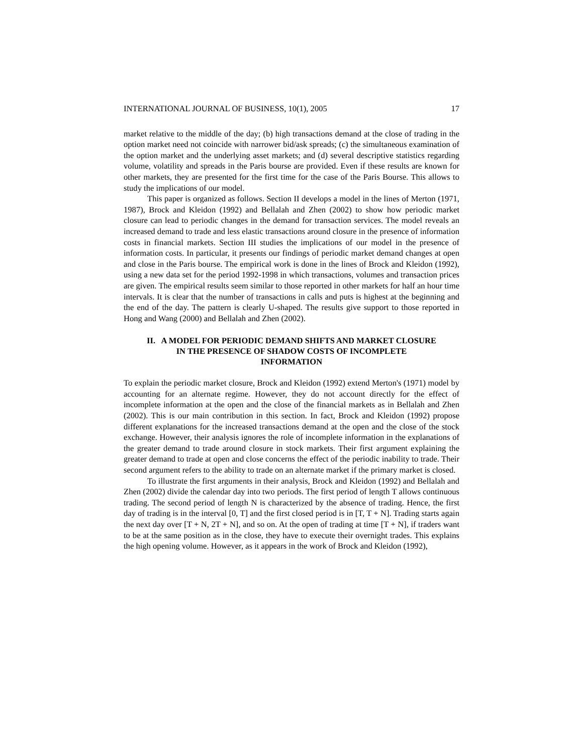INTERNATIONAL JOURNAL OF BUSINESS, 10(1), 2005 17
market relative to the middle of the day; (b) high transactions demand at the close of trading in the option market need not coincide with narrower bid/ask spreads; (c) the simultaneous examination of the option market and the underlying asset markets; and (d) several descriptive statistics regarding volume, volatility and spreads in the Paris bourse are provided. Even if these results are known for other markets, they are presented for the first time for the case of the Paris Bourse. This allows to study the implications of our model.
This paper is organized as follows. Section II develops a model in the lines of Merton (1971, 1987), Brock and Kleidon (1992) and Bellalah and Zhen (2002) to show how periodic market closure can lead to periodic changes in the demand for transaction services. The model reveals an increased demand to trade and less elastic transactions around closure in the presence of information costs in financial markets. Section III studies the implications of our model in the presence of information costs. In particular, it presents our findings of periodic market demand changes at open and close in the Paris bourse. The empirical work is done in the lines of Brock and Kleidon (1992), using a new data set for the period 1992-1998 in which transactions, volumes and transaction prices are given. The empirical results seem similar to those reported in other markets for half an hour time intervals. It is clear that the number of transactions in calls and puts is highest at the beginning and the end of the day. The pattern is clearly U-shaped. The results give support to those reported in Hong and Wang (2000) and Bellalah and Zhen (2002).
II. A MODEL FOR PERIODIC DEMAND SHIFTS AND MARKET CLOSURE
IN THE PRESENCE OF SHADOW COSTS OF INCOMPLETE
INFORMATION
To explain the periodic market closure, Brock and Kleidon (1992) extend Merton's (1971) model by accounting for an alternate regime. However, they do not account directly for the effect of incomplete information at the open and the close of the financial markets as in Bellalah and Zhen (2002). This is our main contribution in this section. In fact, Brock and Kleidon (1992) propose different explanations for the increased transactions demand at the open and the close of the stock exchange. However, their analysis ignores the role of incomplete information in the explanations of the greater demand to trade around closure in stock markets. Their first argument explaining the greater demand to trade at open and close concerns the effect of the periodic inability to trade. Their second argument refers to the ability to trade on an alternate market if the primary market is closed.
To illustrate the first arguments in their analysis, Brock and Kleidon (1992) and Bellalah and Zhen (2002) divide the calendar day into two periods. The first period of length T allows continuous trading. The second period of length N is characterized by the absence of trading. Hence, the first day of trading is in the interval [0, T] and the first closed period is in [T, T + N]. Trading starts again the next day over [T + N, 2T + N], and so on. At the open of trading at time [T + N], if traders want to be at the same position as in the close, they have to execute their overnight trades. This explains the high opening volume. However, as it appears in the work of Brock and Kleidon (1992),